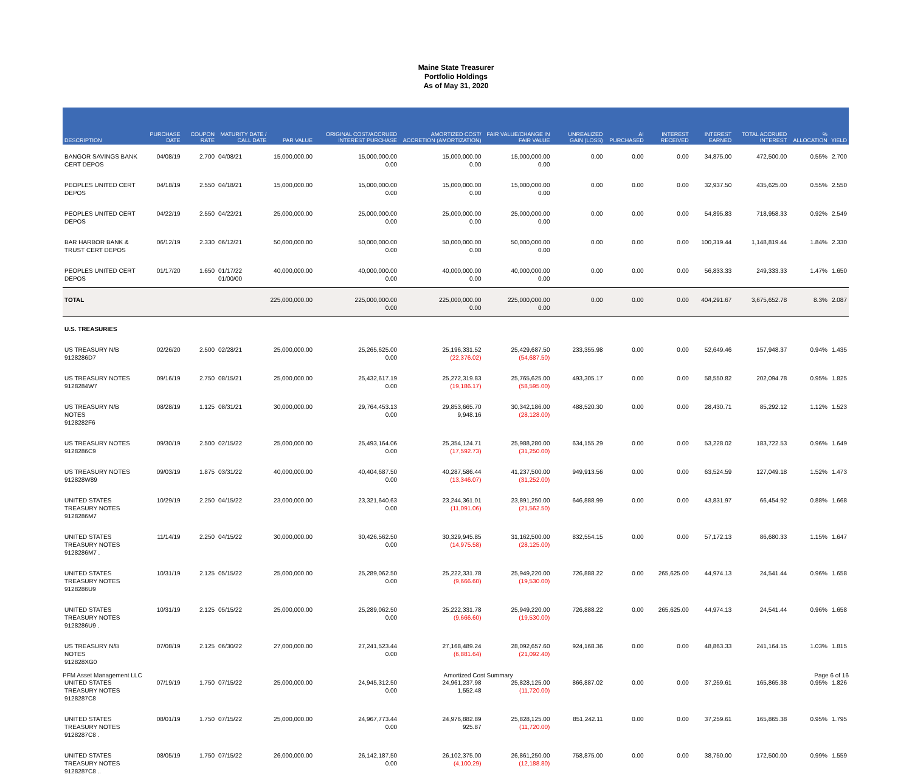Maine State Treasurer
Portfolio Holdings
As of May 31, 2020
| DESCRIPTION | PURCHASE DATE | COUPON RATE | MATURITY DATE / CALL DATE | PAR VALUE | ORIGINAL COST/ACCRUED INTEREST PURCHASE | AMORTIZED COST/ ACCRETION (AMORTIZATION) | FAIR VALUE/CHANGE IN FAIR VALUE | UNREALIZED GAIN (LOSS) | AI PURCHASED | INTEREST RECEIVED | INTEREST EARNED | TOTAL ACCRUED INTEREST | % ALLOCATION | YIELD |
| --- | --- | --- | --- | --- | --- | --- | --- | --- | --- | --- | --- | --- | --- | --- |
| BANGOR SAVINGS BANK CERT DEPOS | 04/08/19 | 2.700 | 04/08/21 | 15,000,000.00 | 15,000,000.00 0.00 | 15,000,000.00 0.00 | 15,000,000.00 0.00 | 0.00 | 0.00 | 0.00 | 34,875.00 | 472,500.00 | 0.55% | 2.700 |
| PEOPLES UNITED CERT DEPOS | 04/18/19 | 2.550 | 04/18/21 | 15,000,000.00 | 15,000,000.00 0.00 | 15,000,000.00 0.00 | 15,000,000.00 0.00 | 0.00 | 0.00 | 0.00 | 32,937.50 | 435,625.00 | 0.55% | 2.550 |
| PEOPLES UNITED CERT DEPOS | 04/22/19 | 2.550 | 04/22/21 | 25,000,000.00 | 25,000,000.00 0.00 | 25,000,000.00 0.00 | 25,000,000.00 0.00 | 0.00 | 0.00 | 0.00 | 54,895.83 | 718,958.33 | 0.92% | 2.549 |
| BAR HARBOR BANK & TRUST CERT DEPOS | 06/12/19 | 2.330 | 06/12/21 | 50,000,000.00 | 50,000,000.00 0.00 | 50,000,000.00 0.00 | 50,000,000.00 0.00 | 0.00 | 0.00 | 0.00 | 100,319.44 | 1,148,819.44 | 1.84% | 2.330 |
| PEOPLES UNITED CERT DEPOS | 01/17/20 | 1.650 | 01/17/22 01/00/00 | 40,000,000.00 | 40,000,000.00 0.00 | 40,000,000.00 0.00 | 40,000,000.00 0.00 | 0.00 | 0.00 | 0.00 | 56,833.33 | 249,333.33 | 1.47% | 1.650 |
| TOTAL | | | | 225,000,000.00 | 225,000,000.00 0.00 | 225,000,000.00 0.00 | 225,000,000.00 0.00 | 0.00 | 0.00 | 0.00 | 404,291.67 | 3,675,652.78 | 8.3% | 2.087 |
| U.S. TREASURIES | | | | | | | | | | | | | | |
| US TREASURY N/B 9128286D7 | 02/26/20 | 2.500 | 02/28/21 | 25,000,000.00 | 25,265,625.00 0.00 | 25,196,331.52 (22,376.02) | 25,429,687.50 (54,687.50) | 233,355.98 | 0.00 | 0.00 | 52,649.46 | 157,948.37 | 0.94% | 1.435 |
| US TREASURY NOTES 9128284W7 | 09/16/19 | 2.750 | 08/15/21 | 25,000,000.00 | 25,432,617.19 0.00 | 25,272,319.83 (19,186.17) | 25,765,625.00 (58,595.00) | 493,305.17 | 0.00 | 0.00 | 58,550.82 | 202,094.78 | 0.95% | 1.825 |
| US TREASURY N/B NOTES 9128282F6 | 08/28/19 | 1.125 | 08/31/21 | 30,000,000.00 | 29,764,453.13 0.00 | 29,853,665.70 9,948.16 | 30,342,186.00 (28,128.00) | 488,520.30 | 0.00 | 0.00 | 28,430.71 | 85,292.12 | 1.12% | 1.523 |
| US TREASURY NOTES 9128286C9 | 09/30/19 | 2.500 | 02/15/22 | 25,000,000.00 | 25,493,164.06 0.00 | 25,354,124.71 (17,592.73) | 25,988,280.00 (31,250.00) | 634,155.29 | 0.00 | 0.00 | 53,228.02 | 183,722.53 | 0.96% | 1.649 |
| US TREASURY NOTES 912828W89 | 09/03/19 | 1.875 | 03/31/22 | 40,000,000.00 | 40,404,687.50 0.00 | 40,287,586.44 (13,346.07) | 41,237,500.00 (31,252.00) | 949,913.56 | 0.00 | 0.00 | 63,524.59 | 127,049.18 | 1.52% | 1.473 |
| UNITED STATES TREASURY NOTES 9128286M7 | 10/29/19 | 2.250 | 04/15/22 | 23,000,000.00 | 23,321,640.63 0.00 | 23,244,361.01 (11,091.06) | 23,891,250.00 (21,562.50) | 646,888.99 | 0.00 | 0.00 | 43,831.97 | 66,454.92 | 0.88% | 1.668 |
| UNITED STATES TREASURY NOTES 9128286M7 . | 11/14/19 | 2.250 | 04/15/22 | 30,000,000.00 | 30,426,562.50 0.00 | 30,329,945.85 (14,975.58) | 31,162,500.00 (28,125.00) | 832,554.15 | 0.00 | 0.00 | 57,172.13 | 86,680.33 | 1.15% | 1.647 |
| UNITED STATES TREASURY NOTES 9128286U9 | 10/31/19 | 2.125 | 05/15/22 | 25,000,000.00 | 25,289,062.50 0.00 | 25,222,331.78 (9,666.60) | 25,949,220.00 (19,530.00) | 726,888.22 | 0.00 | 265,625.00 | 44,974.13 | 24,541.44 | 0.96% | 1.658 |
| UNITED STATES TREASURY NOTES 9128286U9 . | 10/31/19 | 2.125 | 05/15/22 | 25,000,000.00 | 25,289,062.50 0.00 | 25,222,331.78 (9,666.60) | 25,949,220.00 (19,530.00) | 726,888.22 | 0.00 | 265,625.00 | 44,974.13 | 24,541.44 | 0.96% | 1.658 |
| US TREASURY N/B NOTES 912828XG0 | 07/08/19 | 2.125 | 06/30/22 | 27,000,000.00 | 27,241,523.44 0.00 | 27,168,489.24 (6,881.64) | 28,092,657.60 (21,092.40) | 924,168.36 | 0.00 | 0.00 | 48,863.33 | 241,164.15 | 1.03% | 1.815 |
| UNITED STATES TREASURY NOTES 9128287C8 | 07/19/19 | 1.750 | 07/15/22 | 25,000,000.00 | 24,945,312.50 0.00 | 24,961,237.98 1,552.48 | 25,828,125.00 (11,720.00) | 866,887.02 | 0.00 | 0.00 | 37,259.61 | 165,865.38 | 0.95% | 1.826 |
| UNITED STATES TREASURY NOTES 9128287C8 . | 08/01/19 | 1.750 | 07/15/22 | 25,000,000.00 | 24,967,773.44 0.00 | 24,976,882.89 925.87 | 25,828,125.00 (11,720.00) | 851,242.11 | 0.00 | 0.00 | 37,259.61 | 165,865.38 | 0.95% | 1.795 |
| UNITED STATES TREASURY NOTES 9128287C8 .. | 08/05/19 | 1.750 | 07/15/22 | 26,000,000.00 | 26,142,187.50 0.00 | 26,102,375.00 (4,100.29) | 26,861,250.00 (12,188.80) | 758,875.00 | 0.00 | 0.00 | 38,750.00 | 172,500.00 | 0.99% | 1.559 |
PFM Asset Management LLC Amortized Cost Summary Page 6 of 16